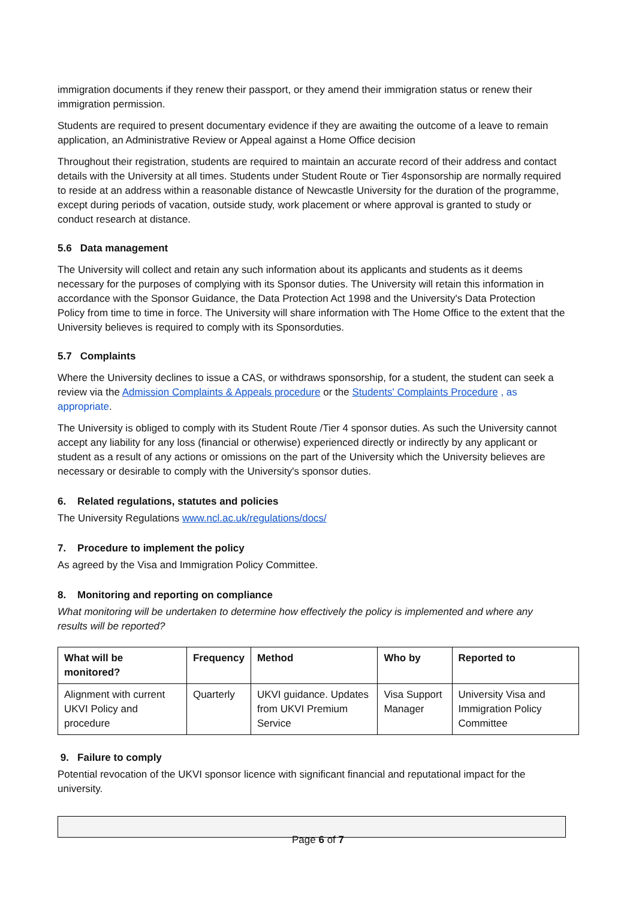immigration documents if they renew their passport, or they amend their immigration status or renew their immigration permission.
Students are required to present documentary evidence if they are awaiting the outcome of a leave to remain application, an Administrative Review or Appeal against a Home Office decision
Throughout their registration, students are required to maintain an accurate record of their address and contact details with the University at all times. Students under Student Route or Tier 4sponsorship are normally required to reside at an address within a reasonable distance of Newcastle University for the duration of the programme, except during periods of vacation, outside study, work placement or where approval is granted to study or conduct research at distance.
5.6 Data management
The University will collect and retain any such information about its applicants and students as it deems necessary for the purposes of complying with its Sponsor duties. The University will retain this information in accordance with the Sponsor Guidance, the Data Protection Act 1998 and the University's Data Protection Policy from time to time in force. The University will share information with The Home Office to the extent that the University believes is required to comply with its Sponsorduties.
5.7 Complaints
Where the University declines to issue a CAS, or withdraws sponsorship, for a student, the student can seek a review via the Admission Complaints & Appeals procedure or the Students' Complaints Procedure , as appropriate.
The University is obliged to comply with its Student Route /Tier 4 sponsor duties. As such the University cannot accept any liability for any loss (financial or otherwise) experienced directly or indirectly by any applicant or student as a result of any actions or omissions on the part of the University which the University believes are necessary or desirable to comply with the University's sponsor duties.
6. Related regulations, statutes and policies
The University Regulations www.ncl.ac.uk/regulations/docs/
7. Procedure to implement the policy
As agreed by the Visa and Immigration Policy Committee.
8. Monitoring and reporting on compliance
What monitoring will be undertaken to determine how effectively the policy is implemented and where any results will be reported?
| What will be monitored? | Frequency | Method | Who by | Reported to |
| --- | --- | --- | --- | --- |
| Alignment with current UKVI Policy and procedure | Quarterly | UKVI guidance. Updates from UKVI Premium Service | Visa Support Manager | University Visa and Immigration Policy Committee |
9. Failure to comply
Potential revocation of the UKVI sponsor licence with significant financial and reputational impact for the university.
Page 6 of 7